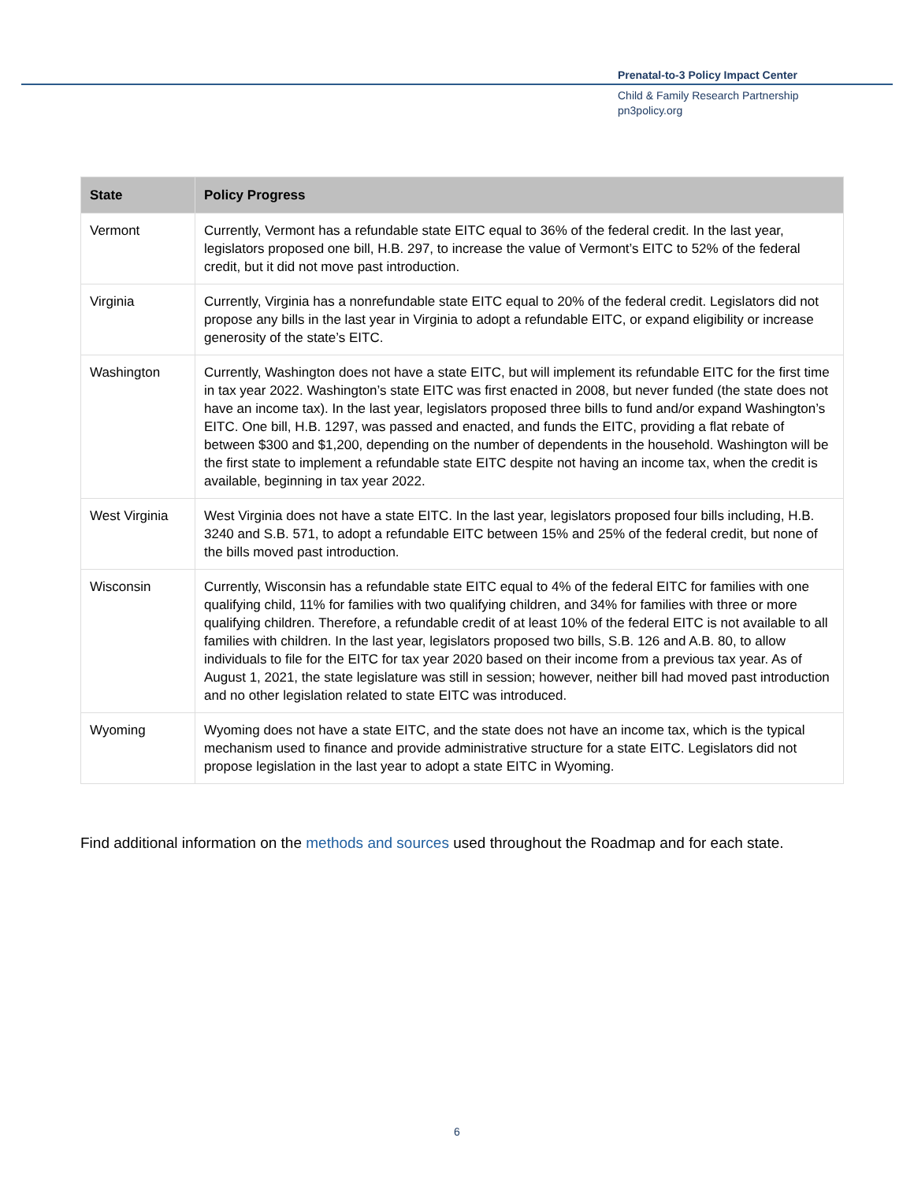Prenatal-to-3 Policy Impact Center
Child & Family Research Partnership
pn3policy.org
| State | Policy Progress |
| --- | --- |
| Vermont | Currently, Vermont has a refundable state EITC equal to 36% of the federal credit. In the last year, legislators proposed one bill, H.B. 297, to increase the value of Vermont’s EITC to 52% of the federal credit, but it did not move past introduction. |
| Virginia | Currently, Virginia has a nonrefundable state EITC equal to 20% of the federal credit. Legislators did not propose any bills in the last year in Virginia to adopt a refundable EITC, or expand eligibility or increase generosity of the state’s EITC. |
| Washington | Currently, Washington does not have a state EITC, but will implement its refundable EITC for the first time in tax year 2022. Washington’s state EITC was first enacted in 2008, but never funded (the state does not have an income tax). In the last year, legislators proposed three bills to fund and/or expand Washington’s EITC. One bill, H.B. 1297, was passed and enacted, and funds the EITC, providing a flat rebate of between $300 and $1,200, depending on the number of dependents in the household. Washington will be the first state to implement a refundable state EITC despite not having an income tax, when the credit is available, beginning in tax year 2022. |
| West Virginia | West Virginia does not have a state EITC. In the last year, legislators proposed four bills including, H.B. 3240 and S.B. 571, to adopt a refundable EITC between 15% and 25% of the federal credit, but none of the bills moved past introduction. |
| Wisconsin | Currently, Wisconsin has a refundable state EITC equal to 4% of the federal EITC for families with one qualifying child, 11% for families with two qualifying children, and 34% for families with three or more qualifying children. Therefore, a refundable credit of at least 10% of the federal EITC is not available to all families with children. In the last year, legislators proposed two bills, S.B. 126 and A.B. 80, to allow individuals to file for the EITC for tax year 2020 based on their income from a previous tax year. As of August 1, 2021, the state legislature was still in session; however, neither bill had moved past introduction and no other legislation related to state EITC was introduced. |
| Wyoming | Wyoming does not have a state EITC, and the state does not have an income tax, which is the typical mechanism used to finance and provide administrative structure for a state EITC. Legislators did not propose legislation in the last year to adopt a state EITC in Wyoming. |
Find additional information on the methods and sources used throughout the Roadmap and for each state.
6